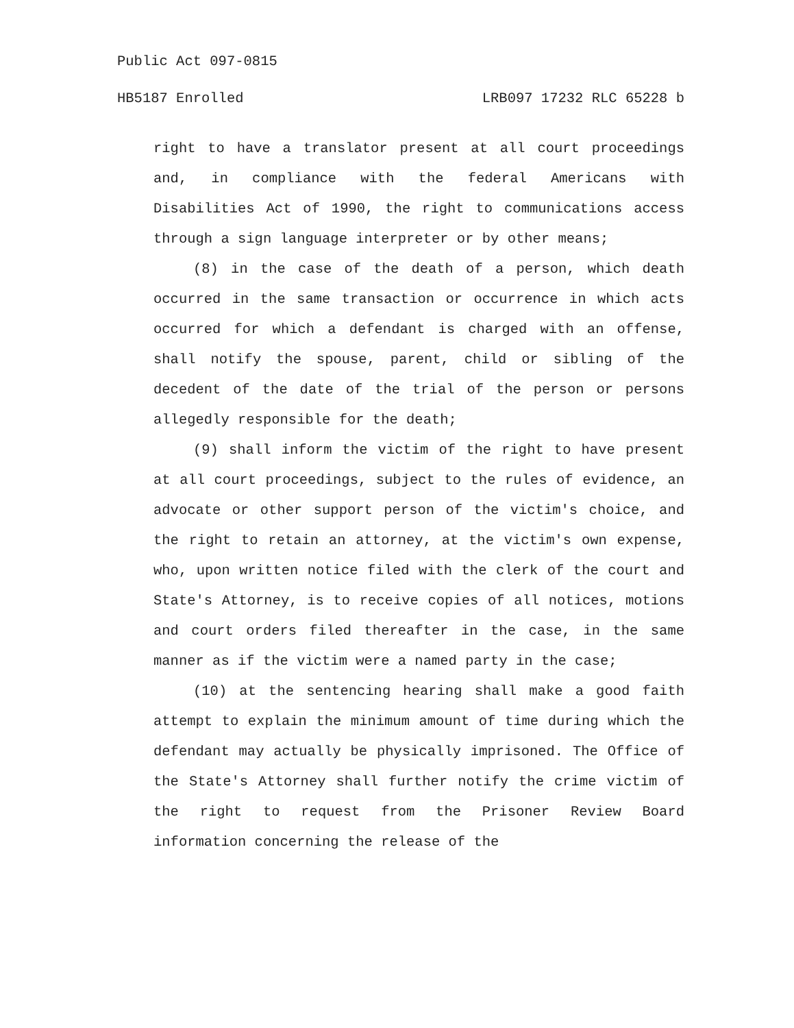Public Act 097-0815
HB5187 Enrolled LRB097 17232 RLC 65228 b
right to have a translator present at all court proceedings and, in compliance with the federal Americans with Disabilities Act of 1990, the right to communications access through a sign language interpreter or by other means;
(8) in the case of the death of a person, which death occurred in the same transaction or occurrence in which acts occurred for which a defendant is charged with an offense, shall notify the spouse, parent, child or sibling of the decedent of the date of the trial of the person or persons allegedly responsible for the death;
(9) shall inform the victim of the right to have present at all court proceedings, subject to the rules of evidence, an advocate or other support person of the victim's choice, and the right to retain an attorney, at the victim's own expense, who, upon written notice filed with the clerk of the court and State's Attorney, is to receive copies of all notices, motions and court orders filed thereafter in the case, in the same manner as if the victim were a named party in the case;
(10) at the sentencing hearing shall make a good faith attempt to explain the minimum amount of time during which the defendant may actually be physically imprisoned. The Office of the State's Attorney shall further notify the crime victim of the right to request from the Prisoner Review Board information concerning the release of the